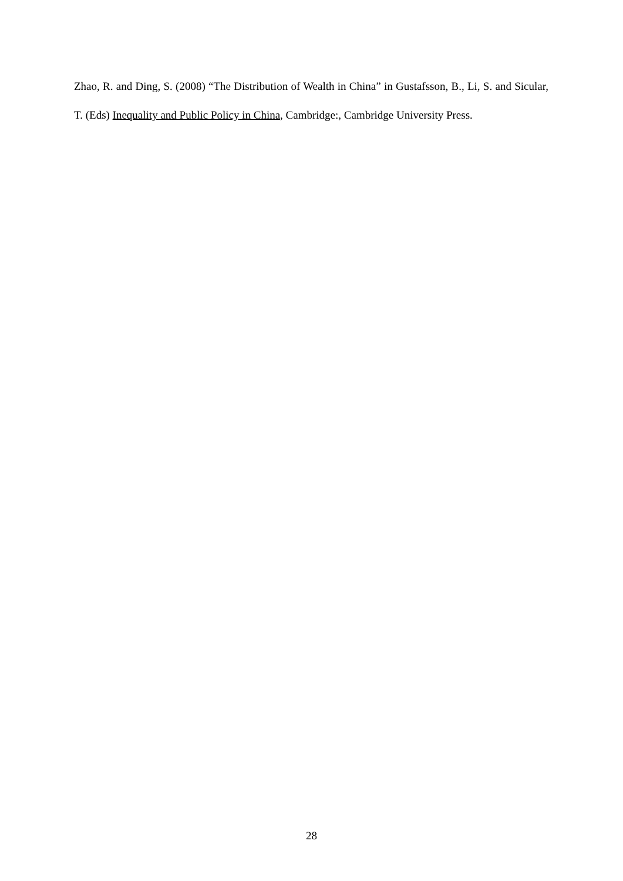Zhao, R. and Ding, S. (2008) “The Distribution of Wealth in China” in Gustafsson, B., Li, S. and Sicular, T. (Eds) Inequality and Public Policy in China, Cambridge:, Cambridge University Press.
28